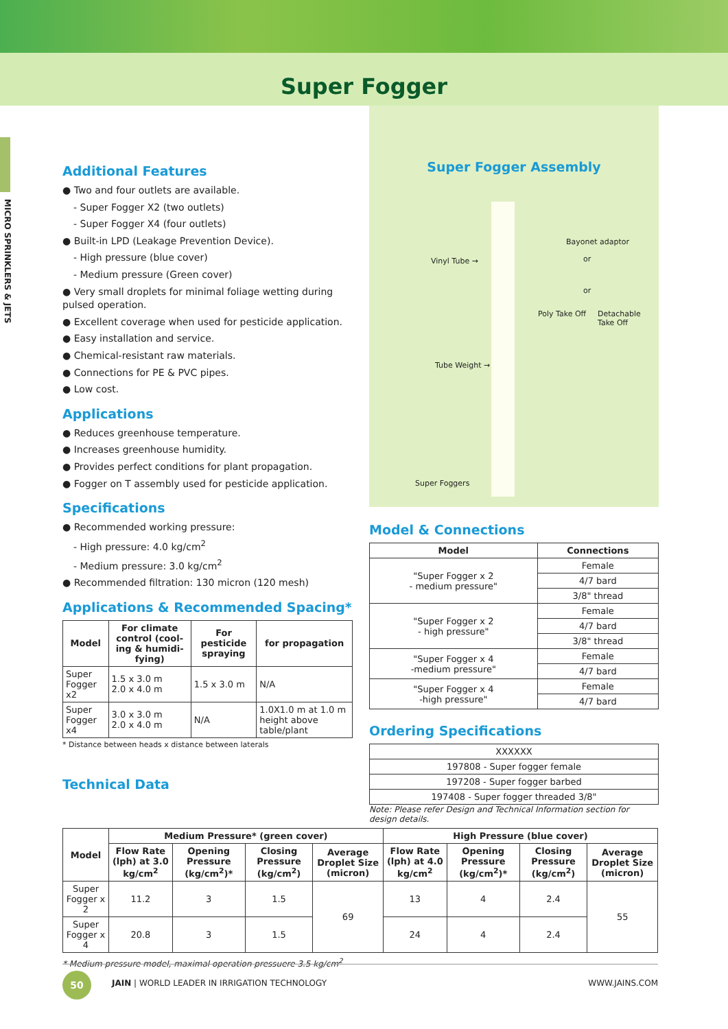Super Fogger
MICRO SPRINKLERS & JETS
Additional Features
● Two and four outlets are available.
- Super Fogger X2 (two outlets)
- Super Fogger X4 (four outlets)
● Built-in LPD (Leakage Prevention Device).
- High pressure (blue cover)
- Medium pressure (Green cover)
● Very small droplets for minimal foliage wetting during pulsed operation.
● Excellent coverage when used for pesticide application.
● Easy installation and service.
● Chemical-resistant raw materials.
● Connections for PE & PVC pipes.
● Low cost.
Applications
● Reduces greenhouse temperature.
● Increases greenhouse humidity.
● Provides perfect conditions for plant propagation.
● Fogger on T assembly used for pesticide application.
Specifications
● Recommended working pressure:
- High pressure: 4.0 kg/cm<sup>2</sup>
- Medium pressure: 3.0 kg/cm<sup>2</sup>
● Recommended filtration: 130 micron (120 mesh)
Applications & Recommended Spacing*
| Model | For climate control (cool-ing & humidi-fying) | For pesticide spraying | for propagation |
| --- | --- | --- | --- |
| Super Fogger x2 | 1.5 x 3.0 m 2.0 x 4.0 m | 1.5 x 3.0 m | N/A |
| Super Fogger x4 | 3.0 x 3.0 m 2.0 x 4.0 m | N/A | 1.0X1.0 m at 1.0 m height above table/plant |
* Distance between heads x distance between laterals
Technical Data
Super Fogger Assembly
Bayonet adaptor
or Vinyl Tube →
or
Poly Take Off Detachable Take Off
Tube Weight →
Super Foggers
Model & Connections
| Model | Connections |
| --- | --- |
| "Super Fogger x 2 - medium pressure" | Female |
| | 4/7 bard |
| | 3/8" thread |
| "Super Fogger x 2 - high pressure" | Female |
| | 4/7 bard |
| | 3/8" thread |
| "Super Fogger x 4 -medium pressure" | Female |
| | 4/7 bard |
| "Super Fogger x 4 -high pressure" | Female |
| | 4/7 bard |
Ordering Specifications
| XXXXXX |
| 197808 - Super fogger female |
| 197208 - Super fogger barbed |
| 197408 - Super fogger threaded 3/8" |
Note: Please refer Design and Technical Information section for design details.
| Model | Medium Pressure* (green cover) | | | | High Pressure (blue cover) | | | |
| --- | --- | --- | --- | --- | --- | --- | --- | --- |
| | Flow Rate (lph) at 3.0 kg/cm<sup>2</sup> | Opening Pressure (kg/cm<sup>2</sup>)* | Closing Pressure (kg/cm<sup>2</sup>) | Average Droplet Size (micron) | Flow Rate (lph) at 4.0 kg/cm<sup>2</sup> | Opening Pressure (kg/cm<sup>2</sup>)* | Closing Pressure (kg/cm<sup>2</sup>) | Average Droplet Size (micron) |
| Super Fogger x 2 | 11.2 | 3 | 1.5 | 69 | 13 | 4 | 2.4 | 55 |
| Super Fogger x 4 | 20.8 | 3 | 1.5 | | 24 | 4 | 2.4 | |
* Medium pressure model, maximal operation pressuere 3.5 kg/cm<sup>2</sup>
50
JAIN | WORLD LEADER IN IRRIGATION TECHNOLOGY WWW.JAINS.COM